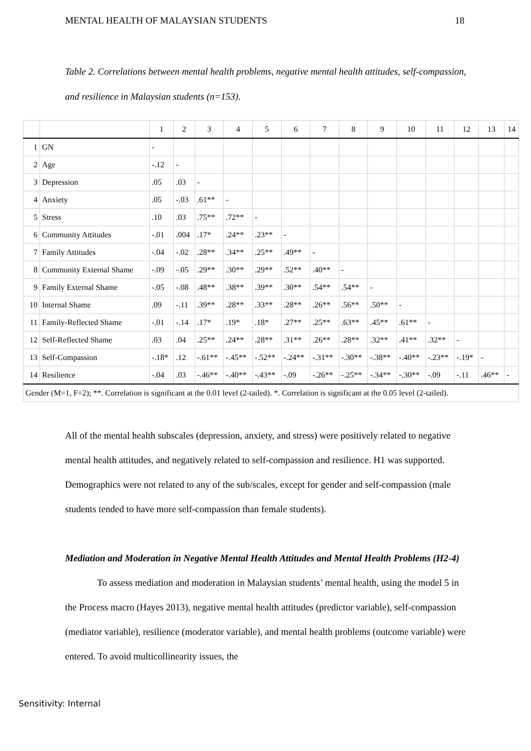MENTAL HEALTH OF MALAYSIAN STUDENTS 18
Table 2. Correlations between mental health problems, negative mental health attitudes, self-compassion, and resilience in Malaysian students (n=153).
| | | 1 | 2 | 3 | 4 | 5 | 6 | 7 | 8 | 9 | 10 | 11 | 12 | 13 | 14 |
| --- | --- | --- | --- | --- | --- | --- | --- | --- | --- | --- | --- | --- | --- | --- | --- |
| 1 | GN | - | | | | | | | | | | | | | |
| 2 | Age | -.12 | - | | | | | | | | | | | | |
| 3 | Depression | .05 | .03 | - | | | | | | | | | | | |
| 4 | Anxiety | .05 | -.03 | .61** | - | | | | | | | | | | |
| 5 | Stress | .10 | .03 | .75** | .72** | - | | | | | | | | | |
| 6 | Community Attitudes | -.01 | .004 | .17* | .24** | .23** | - | | | | | | | | |
| 7 | Family Attitudes | -.04 | -.02 | .28** | .34** | .25** | .49** | - | | | | | | | |
| 8 | Community External Shame | -.09 | -.05 | .29** | .30** | .29** | .52** | .40** | - | | | | | | |
| 9 | Family External Shame | -.05 | -.08 | .48** | .38** | .39** | .30** | .54** | .54** | - | | | | | |
| 10 | Internal Shame | .09 | -.11 | .39** | .28** | .33** | .28** | .26** | .56** | .50** | - | | | | |
| 11 | Family-Reflected Shame | -.01 | -.14 | .17* | .19* | .18* | .27** | .25** | .63** | .45** | .61** | - | | | |
| 12 | Self-Reflected Shame | .03 | .04 | .25** | .24** | .28** | .31** | .26** | .28** | .32** | .41** | .32** | - | | |
| 13 | Self-Compassion | -.18* | .12 | -.61** | -.45** | -.52** | -.24** | -.31** | -.30** | -.38** | -.40** | -.23** | -.19* | - | |
| 14 | Resilience | -.04 | .03 | -.46** | -.40** | -.43** | -.09 | -.26** | -.25** | -.34** | -.30** | -.09 | -.11 | .46** | - |
| Gender (M=1, F=2); **. Correlation is significant at the 0.01 level (2-tailed). *. Correlation is significant at the 0.05 level (2-tailed). | | | | | | | | | | | | | | | |
All of the mental health subscales (depression, anxiety, and stress) were positively related to negative mental health attitudes, and negatively related to self-compassion and resilience. H1 was supported. Demographics were not related to any of the sub/scales, except for gender and self-compassion (male students tended to have more self-compassion than female students).
Mediation and Moderation in Negative Mental Health Attitudes and Mental Health Problems (H2-4)
To assess mediation and moderation in Malaysian students’ mental health, using the model 5 in the Process macro (Hayes 2013), negative mental health attitudes (predictor variable), self-compassion (mediator variable), resilience (moderator variable), and mental health problems (outcome variable) were entered. To avoid multicollinearity issues, the
Sensitivity: Internal